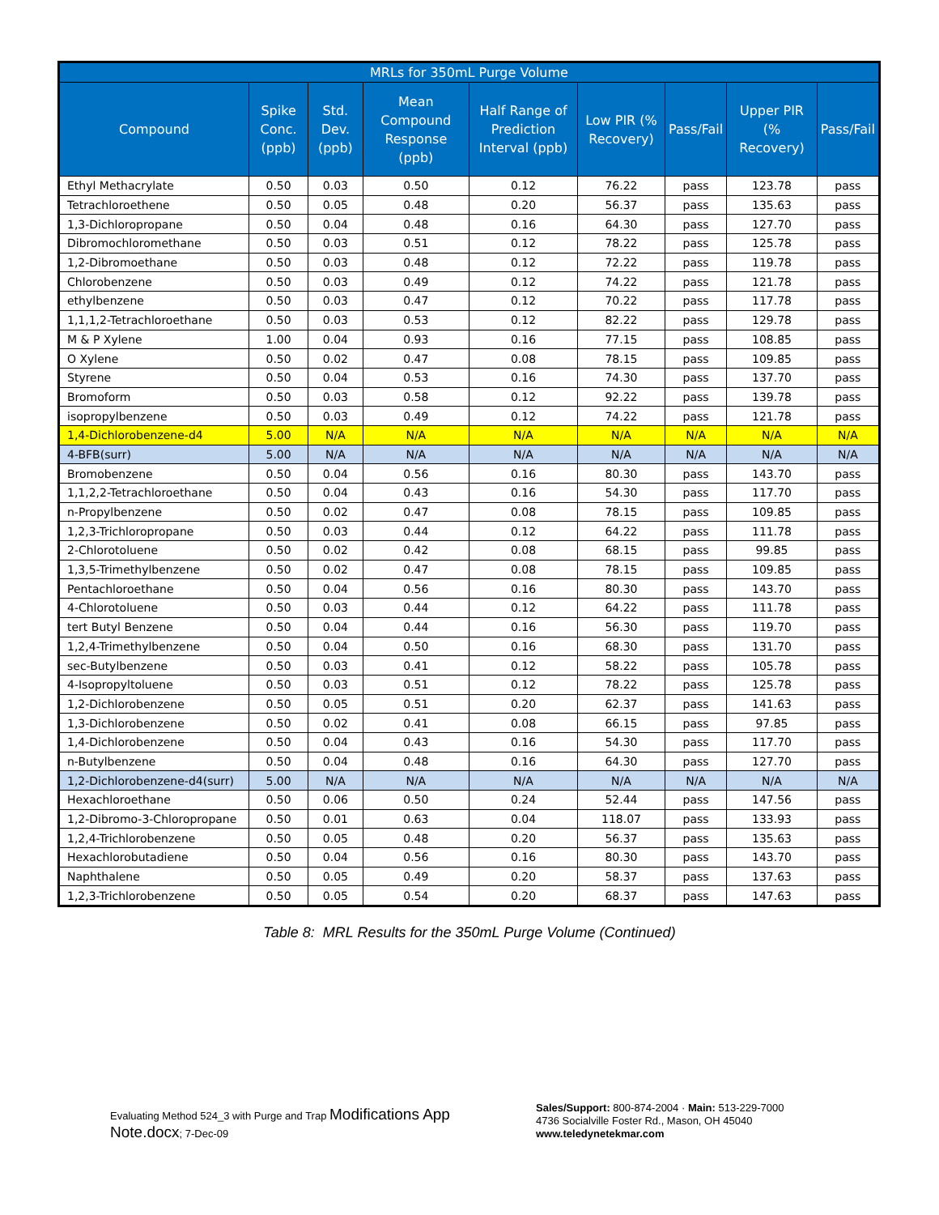| MRLs for 350mL Purge Volume | | | | | | | | |
| --- | --- | --- | --- | --- | --- | --- | --- | --- |
| Compound | Spike Conc. (ppb) | Std. Dev. (ppb) | Mean Compound Response (ppb) | Half Range of Prediction Interval (ppb) | Low PIR (% Recovery) | Pass/Fail | Upper PIR (% Recovery) | Pass/Fail |
| Ethyl Methacrylate | 0.50 | 0.03 | 0.50 | 0.12 | 76.22 | pass | 123.78 | pass |
| Tetrachloroethene | 0.50 | 0.05 | 0.48 | 0.20 | 56.37 | pass | 135.63 | pass |
| 1,3-Dichloropropane | 0.50 | 0.04 | 0.48 | 0.16 | 64.30 | pass | 127.70 | pass |
| Dibromochloromethane | 0.50 | 0.03 | 0.51 | 0.12 | 78.22 | pass | 125.78 | pass |
| 1,2-Dibromoethane | 0.50 | 0.03 | 0.48 | 0.12 | 72.22 | pass | 119.78 | pass |
| Chlorobenzene | 0.50 | 0.03 | 0.49 | 0.12 | 74.22 | pass | 121.78 | pass |
| ethylbenzene | 0.50 | 0.03 | 0.47 | 0.12 | 70.22 | pass | 117.78 | pass |
| 1,1,1,2-Tetrachloroethane | 0.50 | 0.03 | 0.53 | 0.12 | 82.22 | pass | 129.78 | pass |
| M & P Xylene | 1.00 | 0.04 | 0.93 | 0.16 | 77.15 | pass | 108.85 | pass |
| O Xylene | 0.50 | 0.02 | 0.47 | 0.08 | 78.15 | pass | 109.85 | pass |
| Styrene | 0.50 | 0.04 | 0.53 | 0.16 | 74.30 | pass | 137.70 | pass |
| Bromoform | 0.50 | 0.03 | 0.58 | 0.12 | 92.22 | pass | 139.78 | pass |
| isopropylbenzene | 0.50 | 0.03 | 0.49 | 0.12 | 74.22 | pass | 121.78 | pass |
| 1,4-Dichlorobenzene-d4 | 5.00 | N/A | N/A | N/A | N/A | N/A | N/A | N/A |
| 4-BFB(surr) | 5.00 | N/A | N/A | N/A | N/A | N/A | N/A | N/A |
| Bromobenzene | 0.50 | 0.04 | 0.56 | 0.16 | 80.30 | pass | 143.70 | pass |
| 1,1,2,2-Tetrachloroethane | 0.50 | 0.04 | 0.43 | 0.16 | 54.30 | pass | 117.70 | pass |
| n-Propylbenzene | 0.50 | 0.02 | 0.47 | 0.08 | 78.15 | pass | 109.85 | pass |
| 1,2,3-Trichloropropane | 0.50 | 0.03 | 0.44 | 0.12 | 64.22 | pass | 111.78 | pass |
| 2-Chlorotoluene | 0.50 | 0.02 | 0.42 | 0.08 | 68.15 | pass | 99.85 | pass |
| 1,3,5-Trimethylbenzene | 0.50 | 0.02 | 0.47 | 0.08 | 78.15 | pass | 109.85 | pass |
| Pentachloroethane | 0.50 | 0.04 | 0.56 | 0.16 | 80.30 | pass | 143.70 | pass |
| 4-Chlorotoluene | 0.50 | 0.03 | 0.44 | 0.12 | 64.22 | pass | 111.78 | pass |
| tert Butyl Benzene | 0.50 | 0.04 | 0.44 | 0.16 | 56.30 | pass | 119.70 | pass |
| 1,2,4-Trimethylbenzene | 0.50 | 0.04 | 0.50 | 0.16 | 68.30 | pass | 131.70 | pass |
| sec-Butylbenzene | 0.50 | 0.03 | 0.41 | 0.12 | 58.22 | pass | 105.78 | pass |
| 4-Isopropyltoluene | 0.50 | 0.03 | 0.51 | 0.12 | 78.22 | pass | 125.78 | pass |
| 1,2-Dichlorobenzene | 0.50 | 0.05 | 0.51 | 0.20 | 62.37 | pass | 141.63 | pass |
| 1,3-Dichlorobenzene | 0.50 | 0.02 | 0.41 | 0.08 | 66.15 | pass | 97.85 | pass |
| 1,4-Dichlorobenzene | 0.50 | 0.04 | 0.43 | 0.16 | 54.30 | pass | 117.70 | pass |
| n-Butylbenzene | 0.50 | 0.04 | 0.48 | 0.16 | 64.30 | pass | 127.70 | pass |
| 1,2-Dichlorobenzene-d4(surr) | 5.00 | N/A | N/A | N/A | N/A | N/A | N/A | N/A |
| Hexachloroethane | 0.50 | 0.06 | 0.50 | 0.24 | 52.44 | pass | 147.56 | pass |
| 1,2-Dibromo-3-Chloropropane | 0.50 | 0.01 | 0.63 | 0.04 | 118.07 | pass | 133.93 | pass |
| 1,2,4-Trichlorobenzene | 0.50 | 0.05 | 0.48 | 0.20 | 56.37 | pass | 135.63 | pass |
| Hexachlorobutadiene | 0.50 | 0.04 | 0.56 | 0.16 | 80.30 | pass | 143.70 | pass |
| Naphthalene | 0.50 | 0.05 | 0.49 | 0.20 | 58.37 | pass | 137.63 | pass |
| 1,2,3-Trichlorobenzene | 0.50 | 0.05 | 0.54 | 0.20 | 68.37 | pass | 147.63 | pass |
Table 8: MRL Results for the 350mL Purge Volume (Continued)
Evaluating Method 524_3 with Purge and Trap Modifications App Note.docx; 7-Dec-09
Sales/Support: 800-874-2004 · Main: 513-229-7000
4736 Socialville Foster Rd., Mason, OH 45040
www.teledynetekmar.com